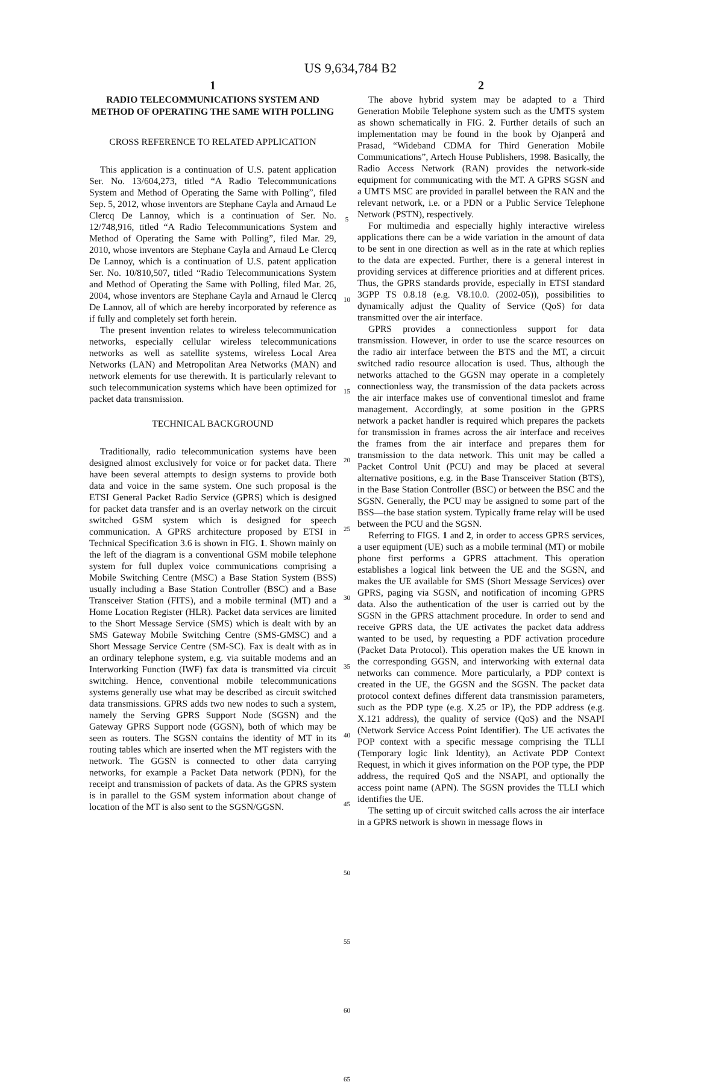US 9,634,784 B2
1
RADIO TELECOMMUNICATIONS SYSTEM AND METHOD OF OPERATING THE SAME WITH POLLING
CROSS REFERENCE TO RELATED APPLICATION
This application is a continuation of U.S. patent application Ser. No. 13/604,273, titled “A Radio Telecommunications System and Method of Operating the Same with Polling”, filed Sep. 5, 2012, whose inventors are Stephane Cayla and Arnaud Le Clercq De Lannoy, which is a continuation of Ser. No. 12/748,916, titled “A Radio Telecommunications System and Method of Operating the Same with Polling”, filed Mar. 29, 2010, whose inventors are Stephane Cayla and Arnaud Le Clercq De Lannoy, which is a continuation of U.S. patent application Ser. No. 10/810,507, titled “Radio Telecommunications System and Method of Operating the Same with Polling, filed Mar. 26, 2004, whose inventors are Stephane Cayla and Arnaud le Clercq De Lannov, all of which are hereby incorporated by reference as if fully and completely set forth herein.
The present invention relates to wireless telecommunication networks, especially cellular wireless telecommunications networks as well as satellite systems, wireless Local Area Networks (LAN) and Metropolitan Area Networks (MAN) and network elements for use therewith. It is particularly relevant to such telecommunication systems which have been optimized for packet data transmission.
TECHNICAL BACKGROUND
Traditionally, radio telecommunication systems have been designed almost exclusively for voice or for packet data. There have been several attempts to design systems to provide both data and voice in the same system. One such proposal is the ETSI General Packet Radio Service (GPRS) which is designed for packet data transfer and is an overlay network on the circuit switched GSM system which is designed for speech communication. A GPRS architecture proposed by ETSI in Technical Specification 3.6 is shown in FIG. 1. Shown mainly on the left of the diagram is a conventional GSM mobile telephone system for full duplex voice communications comprising a Mobile Switching Centre (MSC) a Base Station System (BSS) usually including a Base Station Controller (BSC) and a Base Transceiver Station (FITS), and a mobile terminal (MT) and a Home Location Register (HLR). Packet data services are limited to the Short Message Service (SMS) which is dealt with by an SMS Gateway Mobile Switching Centre (SMS-GMSC) and a Short Message Service Centre (SM-SC). Fax is dealt with as in an ordinary telephone system, e.g. via suitable modems and an Interworking Function (IWF) fax data is transmitted via circuit switching. Hence, conventional mobile telecommunications systems generally use what may be described as circuit switched data transmissions. GPRS adds two new nodes to such a system, namely the Serving GPRS Support Node (SGSN) and the Gateway GPRS Support node (GGSN), both of which may be seen as routers. The SGSN contains the identity of MT in its routing tables which are inserted when the MT registers with the network. The GGSN is connected to other data carrying networks, for example a Packet Data network (PDN), for the receipt and transmission of packets of data. As the GPRS system is in parallel to the GSM system information about change of location of the MT is also sent to the SGSN/GGSN.
5
10
15
20
25
30
35
40
45
50
55
60
65
2
The above hybrid system may be adapted to a Third Generation Mobile Telephone system such as the UMTS system as shown schematically in FIG. 2. Further details of such an implementation may be found in the book by Ojanperå and Prasad, “Wideband CDMA for Third Generation Mobile Communications”, Artech House Publishers, 1998. Basically, the Radio Access Network (RAN) provides the network-side equipment for communicating with the MT. A GPRS SGSN and a UMTS MSC are provided in parallel between the RAN and the relevant network, i.e. or a PDN or a Public Service Telephone Network (PSTN), respectively.
For multimedia and especially highly interactive wireless applications there can be a wide variation in the amount of data to be sent in one direction as well as in the rate at which replies to the data are expected. Further, there is a general interest in providing services at difference priorities and at different prices. Thus, the GPRS standards provide, especially in ETSI standard 3GPP TS 0.8.18 (e.g. V8.10.0. (2002-05)), possibilities to dynamically adjust the Quality of Service (QoS) for data transmitted over the air interface.
GPRS provides a connectionless support for data transmission. However, in order to use the scarce resources on the radio air interface between the BTS and the MT, a circuit switched radio resource allocation is used. Thus, although the networks attached to the GGSN may operate in a completely connectionless way, the transmission of the data packets across the air interface makes use of conventional timeslot and frame management. Accordingly, at some position in the GPRS network a packet handler is required which prepares the packets for transmission in frames across the air interface and receives the frames from the air interface and prepares them for transmission to the data network. This unit may be called a Packet Control Unit (PCU) and may be placed at several alternative positions, e.g. in the Base Transceiver Station (BTS), in the Base Station Controller (BSC) or between the BSC and the SGSN. Generally, the PCU may be assigned to some part of the BSS—the base station system. Typically frame relay will be used between the PCU and the SGSN.
Referring to FIGS. 1 and 2, in order to access GPRS services, a user equipment (UE) such as a mobile terminal (MT) or mobile phone first performs a GPRS attachment. This operation establishes a logical link between the UE and the SGSN, and makes the UE available for SMS (Short Message Services) over GPRS, paging via SGSN, and notification of incoming GPRS data. Also the authentication of the user is carried out by the SGSN in the GPRS attachment procedure. In order to send and receive GPRS data, the UE activates the packet data address wanted to be used, by requesting a PDF activation procedure (Packet Data Protocol). This operation makes the UE known in the corresponding GGSN, and interworking with external data networks can commence. More particularly, a PDP context is created in the UE, the GGSN and the SGSN. The packet data protocol context defines different data transmission parameters, such as the PDP type (e.g. X.25 or IP), the PDP address (e.g. X.121 address), the quality of service (QoS) and the NSAPI (Network Service Access Point Identifier). The UE activates the POP context with a specific message comprising the TLLI (Temporary logic link Identity), an Activate PDP Context Request, in which it gives information on the POP type, the PDP address, the required QoS and the NSAPI, and optionally the access point name (APN). The SGSN provides the TLLI which identifies the UE.
The setting up of circuit switched calls across the air interface in a GPRS network is shown in message flows in